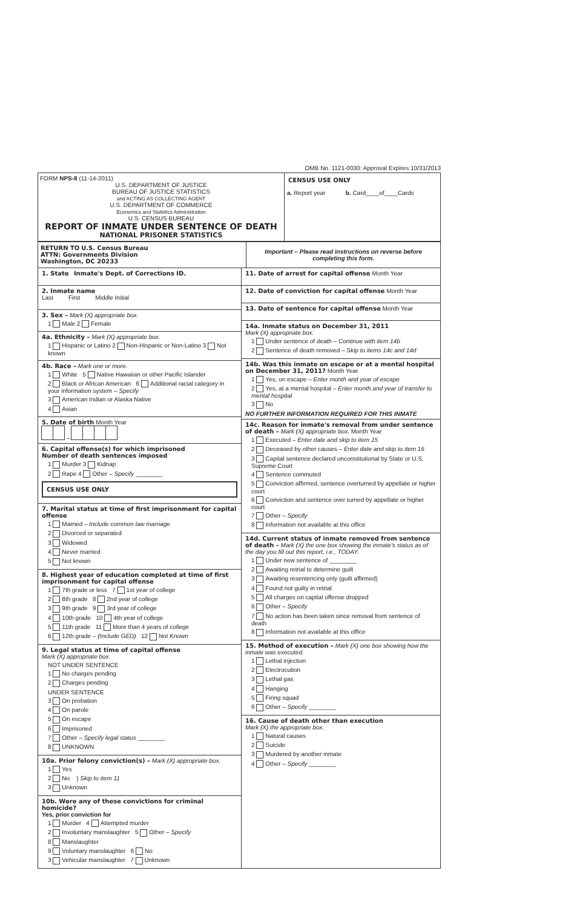OMB No. 1121-0030: Approval Expires 10/31/2013
FORM NPS-8 (11-14-2011)
U.S. DEPARTMENT OF JUSTICE
BUREAU OF JUSTICE STATISTICS
and ACTING AS COLLECTING AGENT
U.S. DEPARTMENT OF COMMERCE
Economics and Statistics Administration
U.S. CENSUS BUREAU
REPORT OF INMATE UNDER SENTENCE OF DEATH
NATIONAL PRISONER STATISTICS
CENSUS USE ONLY
a. Report year b. Card____of____Cards
RETURN TO U.S. Census Bureau
ATTN: Governments Division
Washington, DC 20233
Important – Please read instructions on reverse before completing this form.
1. State Inmate's Dept. of Corrections ID.
2. Inmate name
Last First Middle Initial
3. Sex – Mark (X) appropriate box.
1 Male 2 Female
4a. Ethnicity – Mark (X) appropriate box.
1 Hispanic or Latino 2 Non-Hispanic or Non-Latino 3 Not known
4b. Race – Mark one or more.
1 White 5 Native Hawaiian or other Pacific Islander
2 Black or African American 6 Additional racial category in your information system – Specify
3 American Indian or Alaska Native
4 Asian
5. Date of birth Month Year
–
6. Capital offense(s) for which imprisoned
Number of death sentences imposed
1 Murder 3 Kidnap
2 Rape 4 Other – Specify ________
CENSUS USE ONLY
7. Marital status at time of first imprisonment for capital offense
1 Married – Include common law marriage
2 Divorced or separated
3 Widowed
4 Never married
5 Not known
8. Highest year of education completed at time of first imprisonment for capital offense
1 7th grade or less 7 1st year of college
2 8th grade 8 2nd year of college
3 9th grade 9 3rd year of college
4 10th grade 10 4th year of college
5 11th grade 11 More than 4 years of college
6 12th grade – (Include GED) 12 Not Known
9. Legal status at time of capital offense
Mark (X) appropriate box.
NOT UNDER SENTENCE
1 No charges pending
2 Charges pending
UNDER SENTENCE
3 On probation
4 On parole
5 On escape
6 Imprisoned
7 Other – Specify legal status ________
8 UNKNOWN
10a. Prior felony conviction(s) – Mark (X) appropriate box.
1 Yes
2 No } Skip to item 11
3 Unknown
10b. Were any of these convictions for criminal homicide?
Yes, prior conviction for
1 Murder 4 Attempted murder
2 Involuntary manslaughter 5 Other – Specify
8 Manslaughter
9 Voluntary manslaughter 6 No
3 Vehicular manslaughter 7 Unknown
11. Date of arrest for capital offense Month Year
12. Date of conviction for capital offense Month Year
13. Date of sentence for capital offense Month Year
14a. Inmate status on December 31, 2011
Mark (X) appropriate box.
1 Under sentence of death – Continue with item 14b
2 Sentence of death removed – Skip to items 14c and 14d
14b. Was this inmate on escape or at a mental hospital on December 31, 2011? Month Year
1 Yes, on escape – Enter month and year of escape
2 Yes, at a mental hospital – Enter month and year of transfer to mental hospital
3 No
NO FURTHER INFORMATION REQUIRED FOR THIS INMATE
14c. Reason for inmate's removal from under sentence of death – Mark (X) appropriate box. Month Year
1 Executed – Enter date and skip to item 15
2 Deceased by other causes – Enter date and skip to item 16
3 Capital sentence declared unconstitutional by State or U.S. Supreme Court
4 Sentence commuted
5 Conviction affirmed, sentence overturned by appellate or higher court
6 Conviction and sentence over turned by appellate or higher court
7 Other – Specify
8 Information not available at this office
14d. Current status of inmate removed from sentence of death – Mark (X) the one box showing the inmate's status as of the day you fill out this report, i.e., TODAY.
1 Under new sentence of ________
2 Awaiting retrial to determine guilt
3 Awaiting resentencing only (guilt affirmed)
4 Found not guilty in retrial
5 All charges on capital offense dropped
6 Other – Specify
7 No action has been taken since removal from sentence of death
8 Information not available at this office
15. Method of execution – Mark (X) one box showing how the inmate was executed.
1 Lethal injection
2 Electrocution
3 Lethal gas
4 Hanging
5 Firing squad
6 Other – Specify ________
16. Cause of death other than execution
Mark (X) the appropriate box.
1 Natural causes
2 Suicide
3 Murdered by another inmate
4 Other – Specify ________